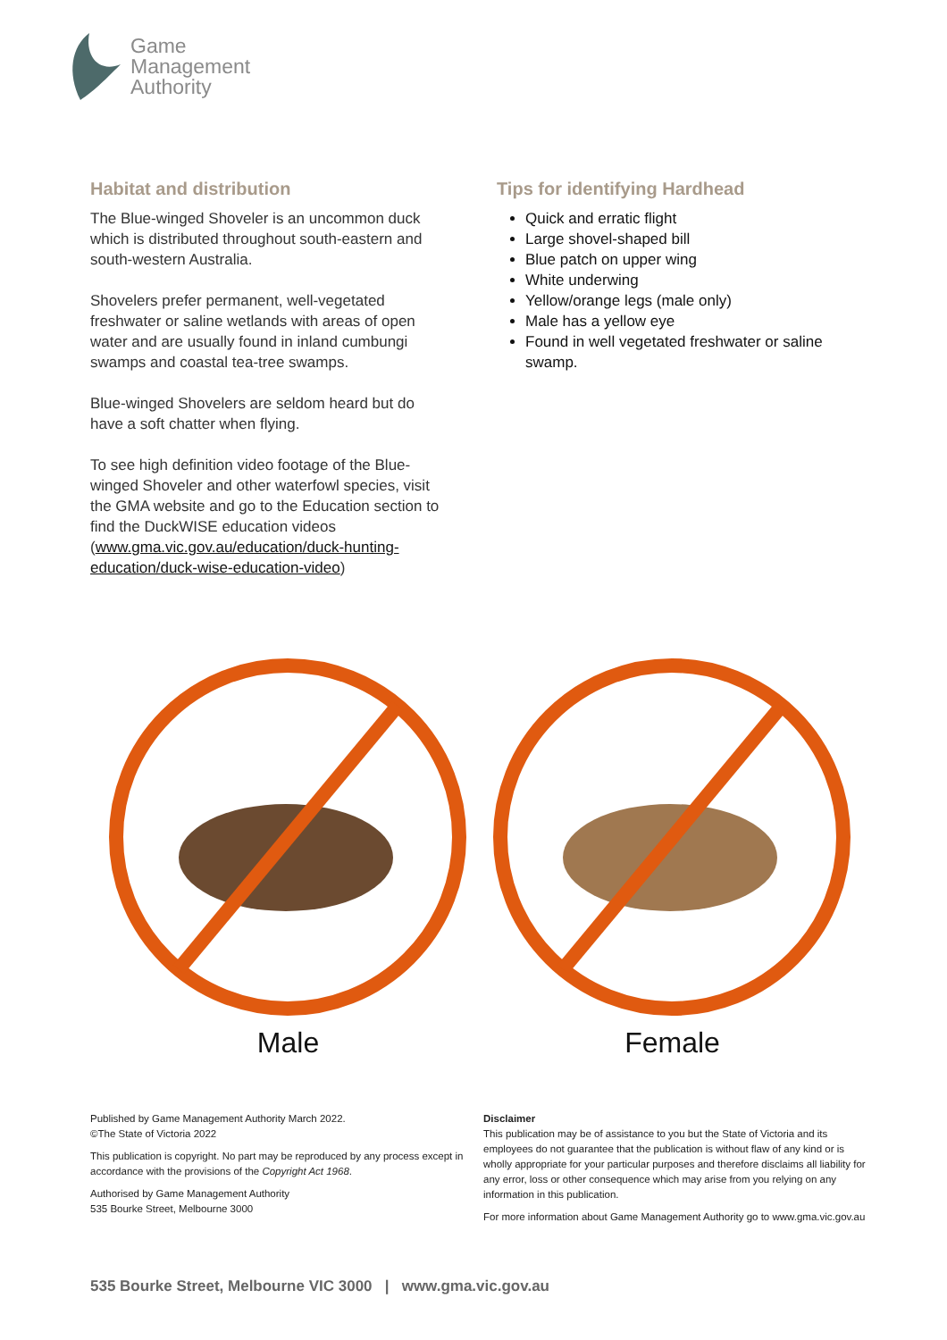Game
Management
Authority
Habitat and distribution
The Blue-winged Shoveler is an uncommon duck which is distributed throughout south-eastern and south-western Australia.
Shovelers prefer permanent, well-vegetated freshwater or saline wetlands with areas of open water and are usually found in inland cumbungi swamps and coastal tea-tree swamps.
Blue-winged Shovelers are seldom heard but do have a soft chatter when flying.
To see high definition video footage of the Blue-winged Shoveler and other waterfowl species, visit the GMA website and go to the Education section to find the DuckWISE education videos (www.gma.vic.gov.au/education/duck-hunting-education/duck-wise-education-video)
Tips for identifying Hardhead
Quick and erratic flight
Large shovel-shaped bill
Blue patch on upper wing
White underwing
Yellow/orange legs (male only)
Male has a yellow eye
Found in well vegetated freshwater or saline swamp.
Male Female
Published by Game Management Authority March 2022.
©The State of Victoria 2022
This publication is copyright. No part may be reproduced by any process except in accordance with the provisions of the Copyright Act 1968.
Authorised by Game Management Authority
535 Bourke Street, Melbourne 3000
Disclaimer
This publication may be of assistance to you but the State of Victoria and its employees do not guarantee that the publication is without flaw of any kind or is wholly appropriate for your particular purposes and therefore disclaims all liability for any error, loss or other consequence which may arise from you relying on any information in this publication.
For more information about Game Management Authority go to www.gma.vic.gov.au
535 Bourke Street, Melbourne VIC 3000 | www.gma.vic.gov.au